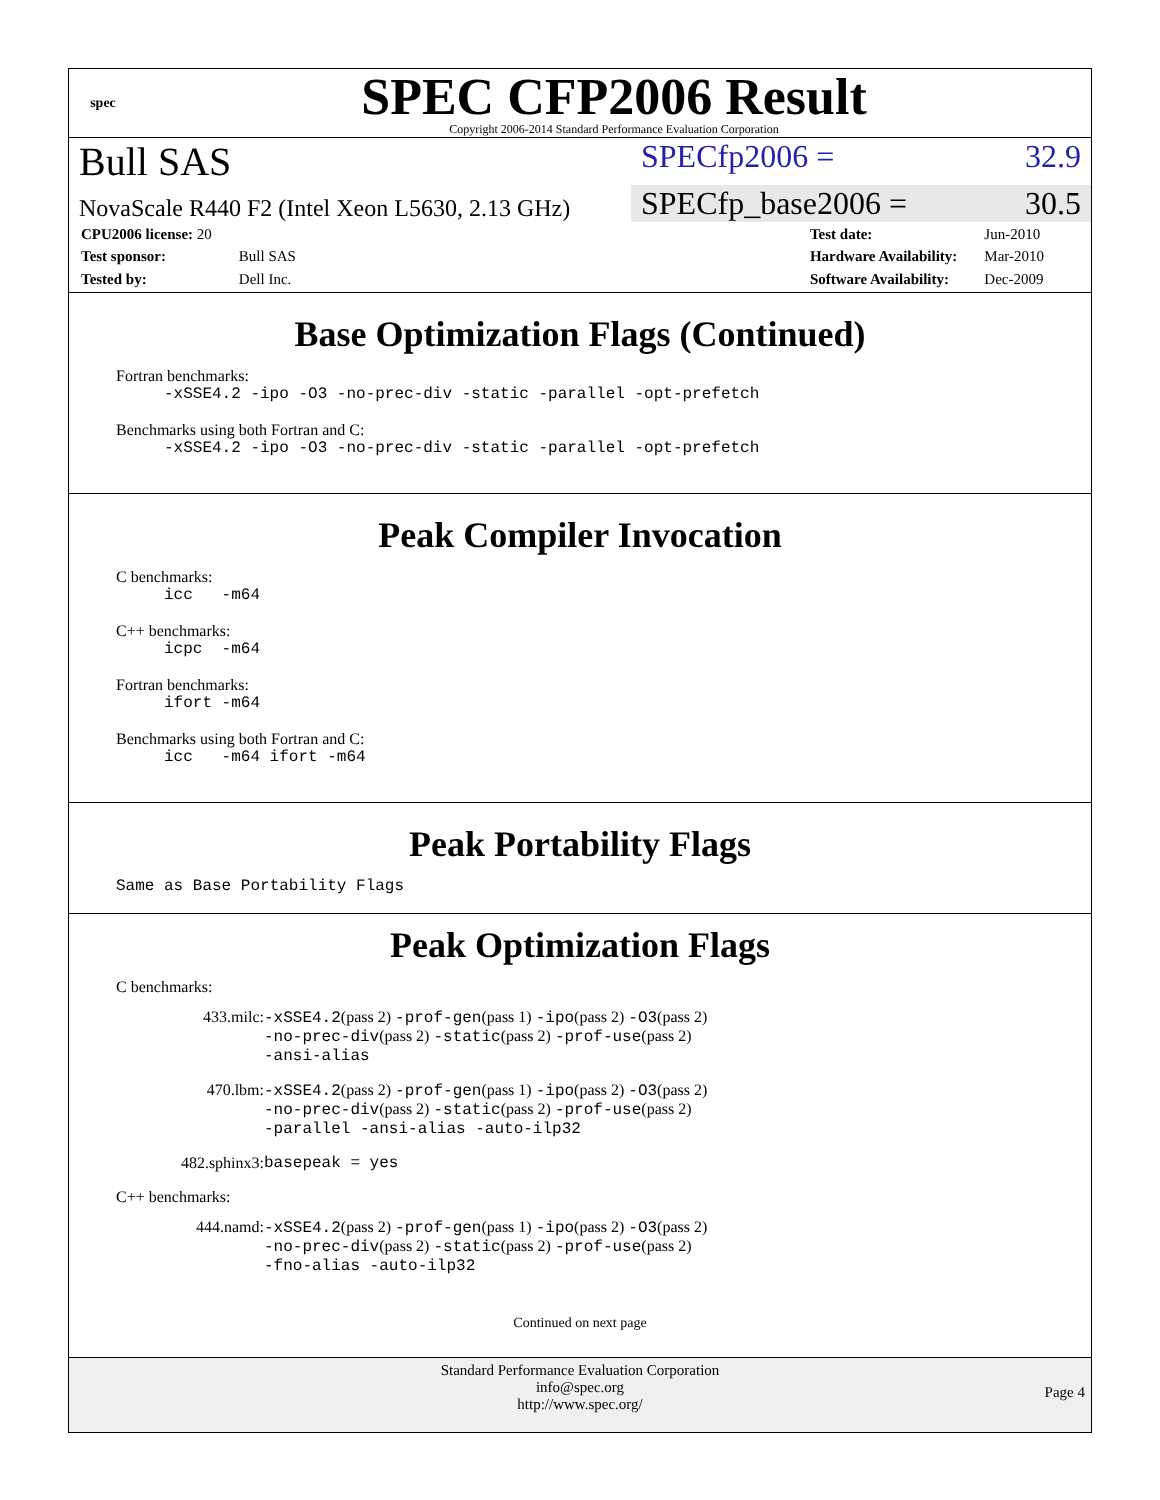spec
SPEC CFP2006 Result
Copyright 2006-2014 Standard Performance Evaluation Corporation
Bull SAS
SPECfp2006 = 32.9
NovaScale R440 F2 (Intel Xeon L5630, 2.13 GHz)
SPECfp_base2006 = 30.5
| CPU2006 license: 20 | |
| Test sponsor: | Bull SAS |
| Tested by: | Dell Inc. |
| Test date: | Jun-2010 |
| Hardware Availability: | Mar-2010 |
| Software Availability: | Dec-2009 |
Base Optimization Flags (Continued)
Fortran benchmarks:
-xSSE4.2 -ipo -O3 -no-prec-div -static -parallel -opt-prefetch
Benchmarks using both Fortran and C:
-xSSE4.2 -ipo -O3 -no-prec-div -static -parallel -opt-prefetch
Peak Compiler Invocation
C benchmarks:
icc -m64
C++ benchmarks:
icpc -m64
Fortran benchmarks:
ifort -m64
Benchmarks using both Fortran and C:
icc -m64 ifort -m64
Peak Portability Flags
Same as Base Portability Flags
Peak Optimization Flags
C benchmarks:
433.milc: -xSSE4.2(pass 2) -prof-gen(pass 1) -ipo(pass 2) -O3(pass 2)
-no-prec-div(pass 2) -static(pass 2) -prof-use(pass 2)
-ansi-alias
470.lbm: -xSSE4.2(pass 2) -prof-gen(pass 1) -ipo(pass 2) -O3(pass 2)
-no-prec-div(pass 2) -static(pass 2) -prof-use(pass 2)
-parallel -ansi-alias -auto-ilp32
482.sphinx3: basepeak = yes
C++ benchmarks:
444.namd: -xSSE4.2(pass 2) -prof-gen(pass 1) -ipo(pass 2) -O3(pass 2)
-no-prec-div(pass 2) -static(pass 2) -prof-use(pass 2)
-fno-alias -auto-ilp32
Continued on next page
Standard Performance Evaluation Corporation
info@spec.org
http://www.spec.org/
Page 4